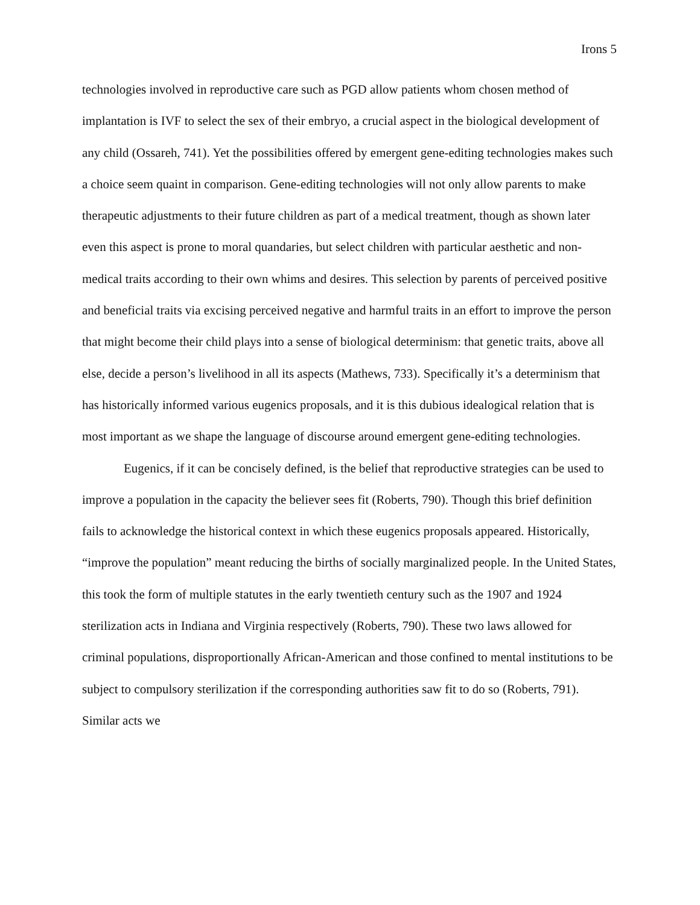Irons 5
technologies involved in reproductive care such as PGD allow patients whom chosen method of implantation is IVF to select the sex of their embryo, a crucial aspect in the biological development of any child (Ossareh, 741). Yet the possibilities offered by emergent gene-editing technologies makes such a choice seem quaint in comparison. Gene-editing technologies will not only allow parents to make therapeutic adjustments to their future children as part of a medical treatment, though as shown later even this aspect is prone to moral quandaries, but select children with particular aesthetic and non-medical traits according to their own whims and desires. This selection by parents of perceived positive and beneficial traits via excising perceived negative and harmful traits in an effort to improve the person that might become their child plays into a sense of biological determinism: that genetic traits, above all else, decide a person’s livelihood in all its aspects (Mathews, 733). Specifically it’s a determinism that has historically informed various eugenics proposals, and it is this dubious idealogical relation that is most important as we shape the language of discourse around emergent gene-editing technologies.
Eugenics, if it can be concisely defined, is the belief that reproductive strategies can be used to improve a population in the capacity the believer sees fit (Roberts, 790). Though this brief definition fails to acknowledge the historical context in which these eugenics proposals appeared. Historically, “improve the population” meant reducing the births of socially marginalized people. In the United States, this took the form of multiple statutes in the early twentieth century such as the 1907 and 1924 sterilization acts in Indiana and Virginia respectively (Roberts, 790). These two laws allowed for criminal populations, disproportionally African-American and those confined to mental institutions to be subject to compulsory sterilization if the corresponding authorities saw fit to do so (Roberts, 791). Similar acts we